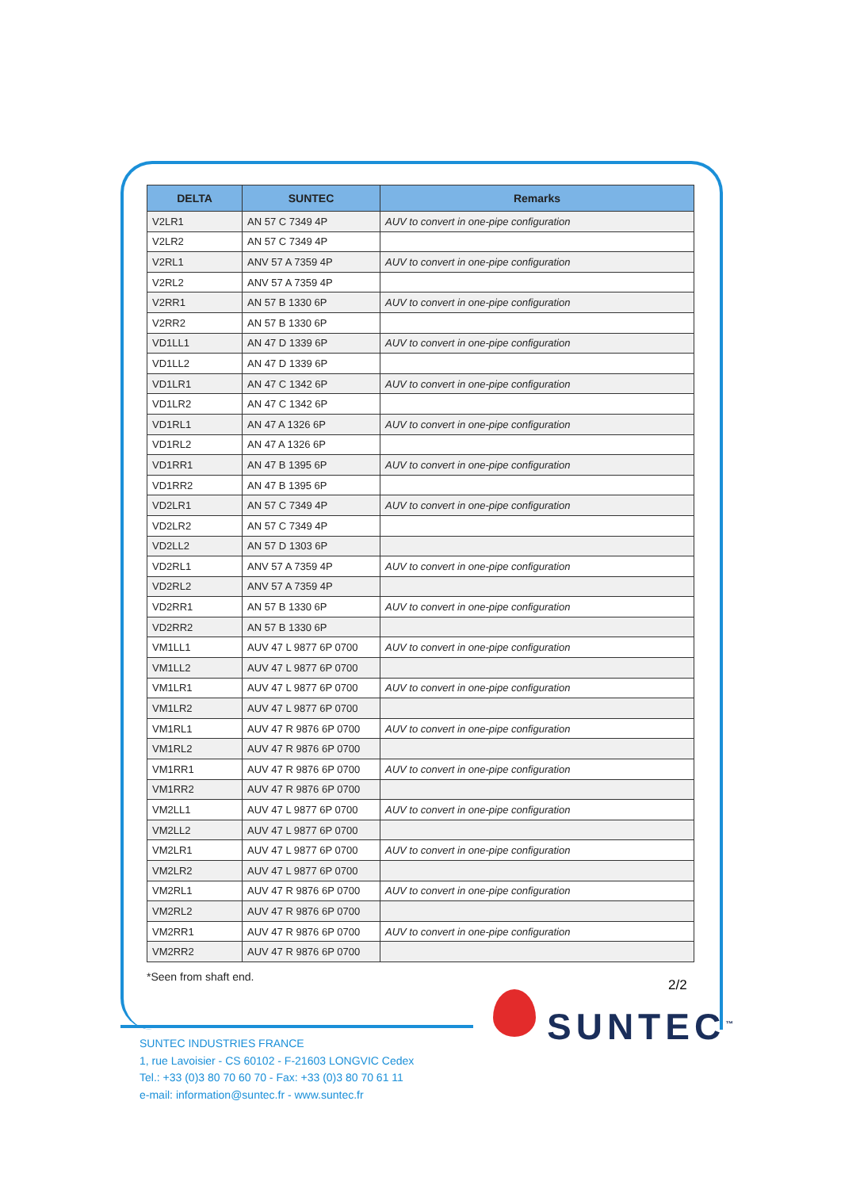| DELTA | SUNTEC | Remarks |
| --- | --- | --- |
| V2LR1 | AN 57 C 7349 4P | AUV to convert in one-pipe configuration |
| V2LR2 | AN 57 C 7349 4P | |
| V2RL1 | ANV 57 A 7359 4P | AUV to convert in one-pipe configuration |
| V2RL2 | ANV 57 A 7359 4P | |
| V2RR1 | AN 57 B 1330 6P | AUV to convert in one-pipe configuration |
| V2RR2 | AN 57 B 1330 6P | |
| VD1LL1 | AN 47 D 1339 6P | AUV to convert in one-pipe configuration |
| VD1LL2 | AN 47 D 1339 6P | |
| VD1LR1 | AN 47 C 1342 6P | AUV to convert in one-pipe configuration |
| VD1LR2 | AN 47 C 1342 6P | |
| VD1RL1 | AN 47 A 1326 6P | AUV to convert in one-pipe configuration |
| VD1RL2 | AN 47 A 1326 6P | |
| VD1RR1 | AN 47 B 1395 6P | AUV to convert in one-pipe configuration |
| VD1RR2 | AN 47 B 1395 6P | |
| VD2LR1 | AN 57 C 7349 4P | AUV to convert in one-pipe configuration |
| VD2LR2 | AN 57 C 7349 4P | |
| VD2LL2 | AN 57 D 1303 6P | |
| VD2RL1 | ANV 57 A 7359 4P | AUV to convert in one-pipe configuration |
| VD2RL2 | ANV 57 A 7359 4P | |
| VD2RR1 | AN 57 B 1330 6P | AUV to convert in one-pipe configuration |
| VD2RR2 | AN 57 B 1330 6P | |
| VM1LL1 | AUV 47 L 9877 6P 0700 | AUV to convert in one-pipe configuration |
| VM1LL2 | AUV 47 L 9877 6P 0700 | |
| VM1LR1 | AUV 47 L 9877 6P 0700 | AUV to convert in one-pipe configuration |
| VM1LR2 | AUV 47 L 9877 6P 0700 | |
| VM1RL1 | AUV 47 R 9876 6P 0700 | AUV to convert in one-pipe configuration |
| VM1RL2 | AUV 47 R 9876 6P 0700 | |
| VM1RR1 | AUV 47 R 9876 6P 0700 | AUV to convert in one-pipe configuration |
| VM1RR2 | AUV 47 R 9876 6P 0700 | |
| VM2LL1 | AUV 47 L 9877 6P 0700 | AUV to convert in one-pipe configuration |
| VM2LL2 | AUV 47 L 9877 6P 0700 | |
| VM2LR1 | AUV 47 L 9877 6P 0700 | AUV to convert in one-pipe configuration |
| VM2LR2 | AUV 47 L 9877 6P 0700 | |
| VM2RL1 | AUV 47 R 9876 6P 0700 | AUV to convert in one-pipe configuration |
| VM2RL2 | AUV 47 R 9876 6P 0700 | |
| VM2RR1 | AUV 47 R 9876 6P 0700 | AUV to convert in one-pipe configuration |
| VM2RR2 | AUV 47 R 9876 6P 0700 | |
*Seen from shaft end.
2/2
SUNTEC<sup>™</sup>
SUNTEC INDUSTRIES FRANCE
1, rue Lavoisier - CS 60102 - F-21603 LONGVIC Cedex
Tel.: +33 (0)3 80 70 60 70 - Fax: +33 (0)3 80 70 61 11
e-mail: information@suntec.fr - www.suntec.fr